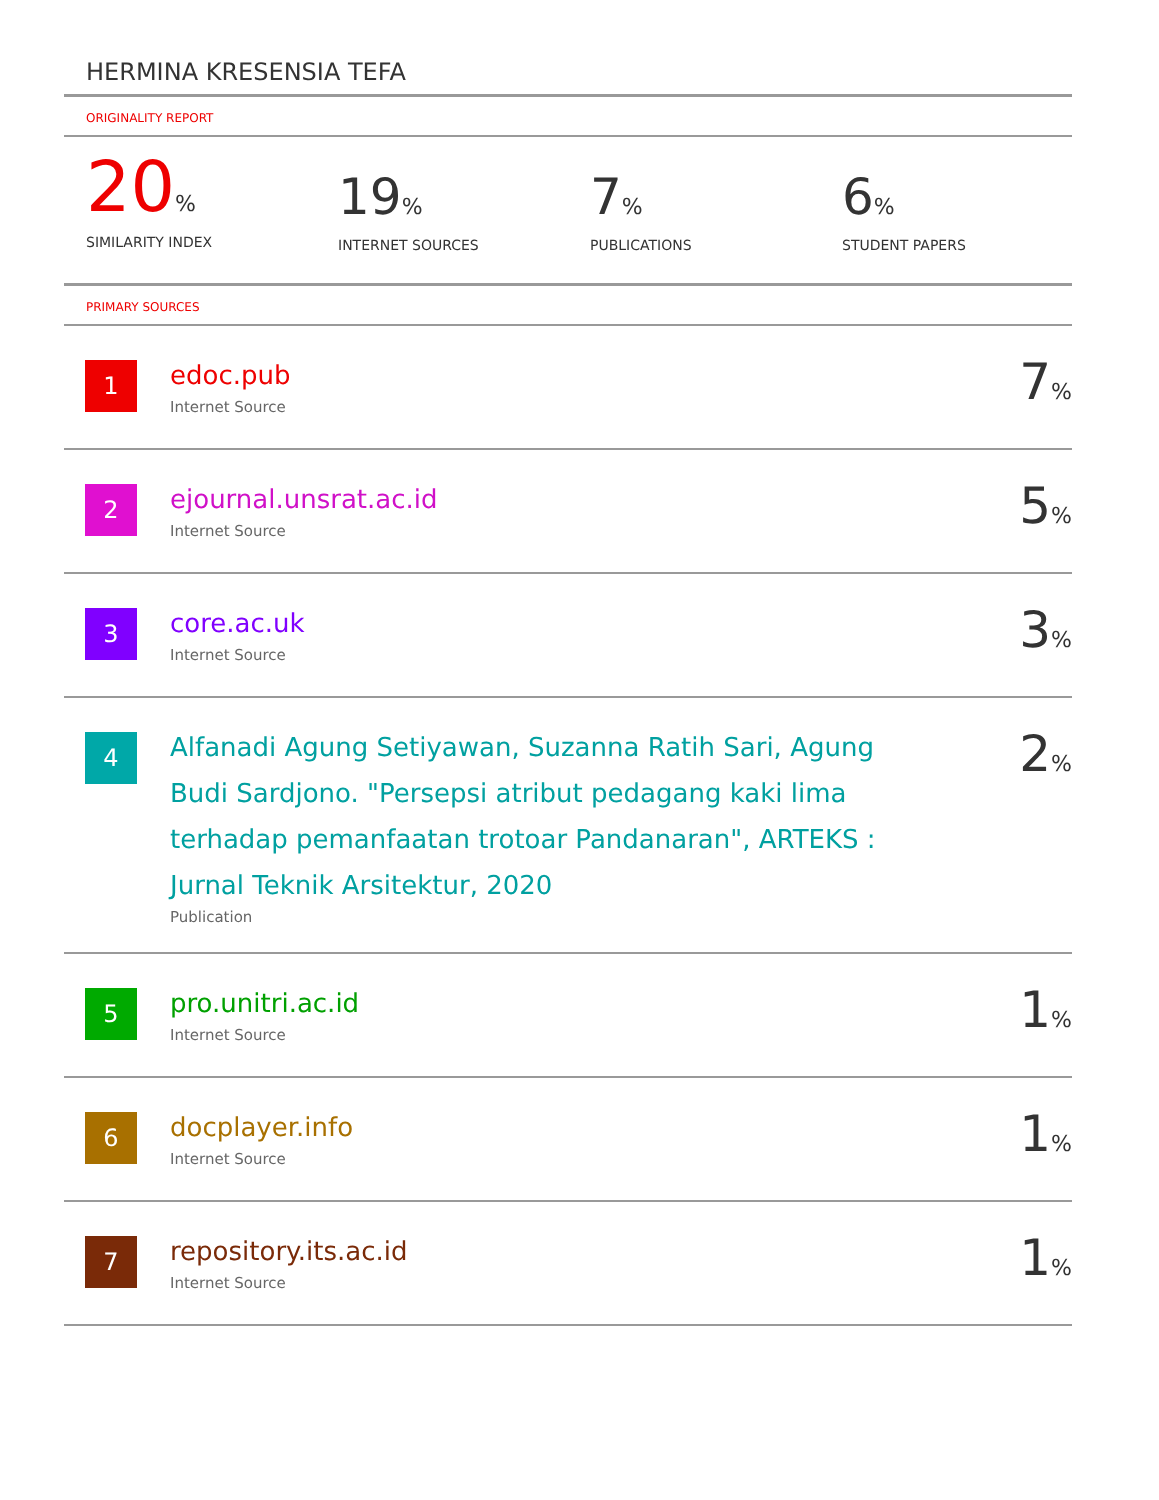HERMINA KRESENSIA TEFA
ORIGINALITY REPORT
20%
SIMILARITY INDEX
19%
INTERNET SOURCES
7%
PUBLICATIONS
6%
STUDENT PAPERS
PRIMARY SOURCES
| 1 | edoc.pub Internet Source | 7 % |
| 2 | ejournal.unsrat.ac.id Internet Source | 5 % |
| 3 | core.ac.uk Internet Source | 3 % |
| 4 | Alfanadi Agung Setiyawan, Suzanna Ratih Sari, Agung Budi Sardjono. "Persepsi atribut pedagang kaki lima terhadap pemanfaatan trotoar Pandanaran", ARTEKS : Jurnal Teknik Arsitektur, 2020 Publication | 2 % |
| 5 | pro.unitri.ac.id Internet Source | 1 % |
| 6 | docplayer.info Internet Source | 1 % |
| 7 | repository.its.ac.id Internet Source | 1 % |